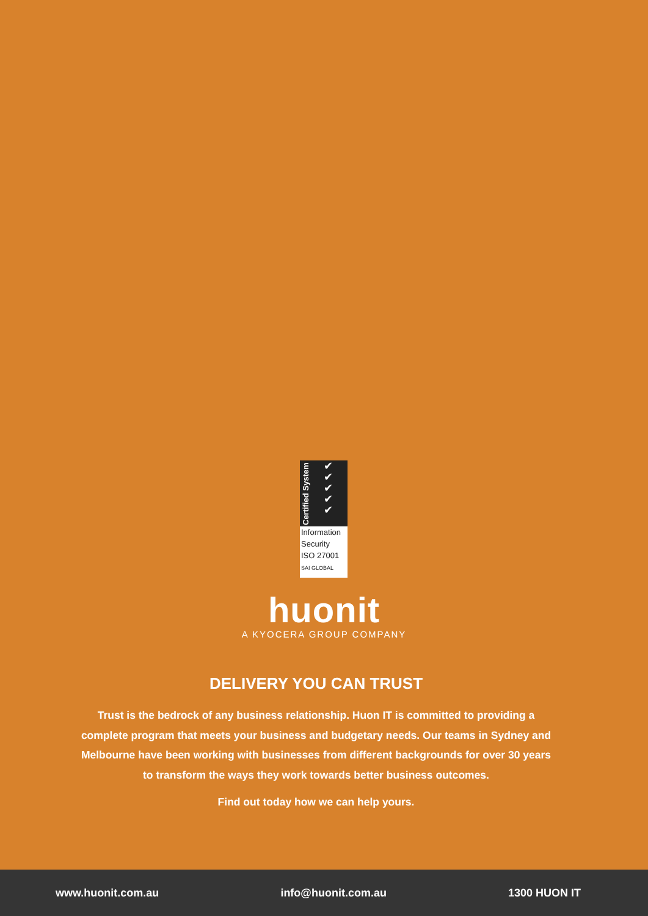Certified System ✔
✔
✔
✔
✔
Information
Security
ISO 27001
SAI GLOBAL
huonit
A KYOCERA GROUP COMPANY
DELIVERY YOU CAN TRUST
Trust is the bedrock of any business relationship. Huon IT is committed to providing a complete program that meets your business and budgetary needs. Our teams in Sydney and Melbourne have been working with businesses from different backgrounds for over 30 years to transform the ways they work towards better business outcomes.
Find out today how we can help yours.
www.huonit.com.au info@huonit.com.au 1300 HUON IT